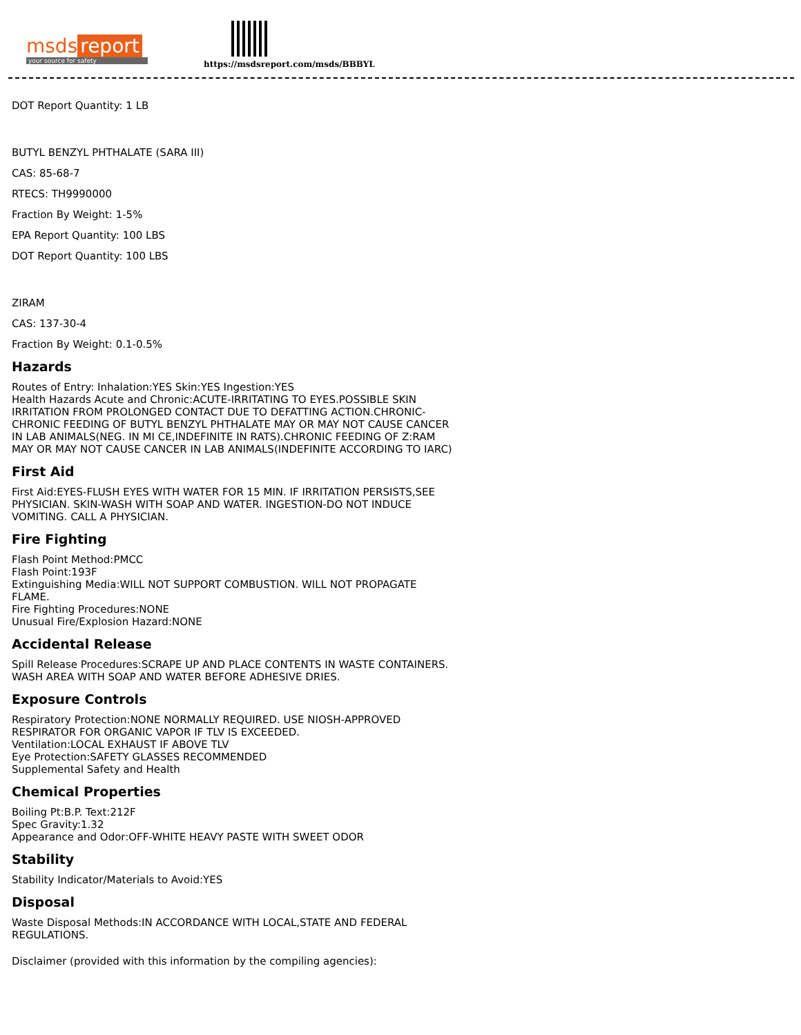msds report
your source for safety
https://msdsreport.com/msds/BBBYL
DOT Report Quantity: 1 LB
BUTYL BENZYL PHTHALATE (SARA III)
CAS: 85-68-7
RTECS: TH9990000
Fraction By Weight: 1-5%
EPA Report Quantity: 100 LBS
DOT Report Quantity: 100 LBS
ZIRAM
CAS: 137-30-4
Fraction By Weight: 0.1-0.5%
Hazards
Routes of Entry: Inhalation:YES Skin:YES Ingestion:YES
Health Hazards Acute and Chronic:ACUTE-IRRITATING TO EYES.POSSIBLE SKIN IRRITATION FROM PROLONGED CONTACT DUE TO DEFATTING ACTION.CHRONIC-CHRONIC FEEDING OF BUTYL BENZYL PHTHALATE MAY OR MAY NOT CAUSE CANCER IN LAB ANIMALS(NEG. IN MI CE,INDEFINITE IN RATS).CHRONIC FEEDING OF Z:RAM MAY OR MAY NOT CAUSE CANCER IN LAB ANIMALS(INDEFINITE ACCORDING TO IARC)
First Aid
First Aid:EYES-FLUSH EYES WITH WATER FOR 15 MIN. IF IRRITATION PERSISTS,SEE PHYSICIAN. SKIN-WASH WITH SOAP AND WATER. INGESTION-DO NOT INDUCE VOMITING. CALL A PHYSICIAN.
Fire Fighting
Flash Point Method:PMCC
Flash Point:193F
Extinguishing Media:WILL NOT SUPPORT COMBUSTION. WILL NOT PROPAGATE FLAME.
Fire Fighting Procedures:NONE
Unusual Fire/Explosion Hazard:NONE
Accidental Release
Spill Release Procedures:SCRAPE UP AND PLACE CONTENTS IN WASTE CONTAINERS. WASH AREA WITH SOAP AND WATER BEFORE ADHESIVE DRIES.
Exposure Controls
Respiratory Protection:NONE NORMALLY REQUIRED. USE NIOSH-APPROVED RESPIRATOR FOR ORGANIC VAPOR IF TLV IS EXCEEDED.
Ventilation:LOCAL EXHAUST IF ABOVE TLV
Eye Protection:SAFETY GLASSES RECOMMENDED
Supplemental Safety and Health
Chemical Properties
Boiling Pt:B.P. Text:212F
Spec Gravity:1.32
Appearance and Odor:OFF-WHITE HEAVY PASTE WITH SWEET ODOR
Stability
Stability Indicator/Materials to Avoid:YES
Disposal
Waste Disposal Methods:IN ACCORDANCE WITH LOCAL,STATE AND FEDERAL REGULATIONS.
Disclaimer (provided with this information by the compiling agencies):